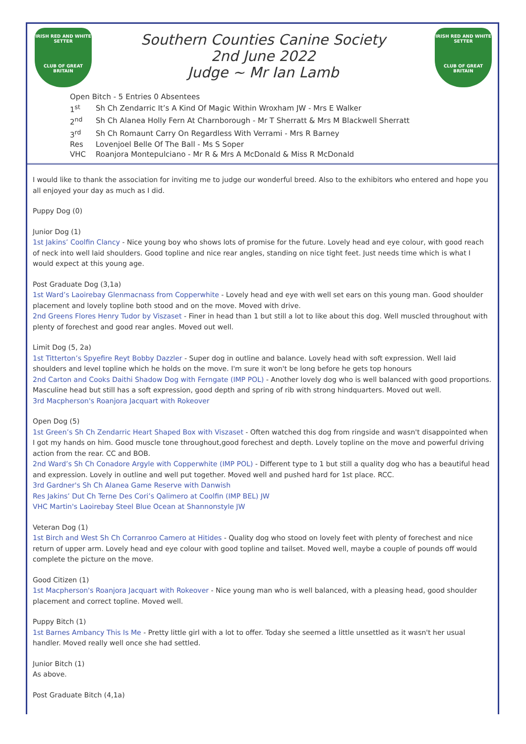IRISH RED AND WHITE
SETTER
CLUB OF GREAT BRITAIN
Southern Counties Canine Society
2nd June 2022
Judge ~ Mr Ian Lamb
IRISH RED AND WHITE
SETTER
CLUB OF GREAT BRITAIN
Open Bitch - 5 Entries 0 Absentees
| 1<sup>st</sup> | Sh Ch Zendarric It’s A Kind Of Magic Within Wroxham JW - Mrs E Walker |
| 2<sup>nd</sup> | Sh Ch Alanea Holly Fern At Charnborough - Mr T Sherratt & Mrs M Blackwell Sherratt |
| 3<sup>rd</sup> | Sh Ch Romaunt Carry On Regardless With Verrami - Mrs R Barney |
| Res | Lovenjoel Belle Of The Ball - Ms S Soper |
| VHC | Roanjora Montepulciano - Mr R & Mrs A McDonald & Miss R McDonald |
I would like to thank the association for inviting me to judge our wonderful breed. Also to the exhibitors who entered and hope you all enjoyed your day as much as I did.
Puppy Dog (0)
Junior Dog (1)
1st Jakins’ Coolfin Clancy - Nice young boy who shows lots of promise for the future. Lovely head and eye colour, with good reach of neck into well laid shoulders. Good topline and nice rear angles, standing on nice tight feet. Just needs time which is what I would expect at this young age.
Post Graduate Dog (3,1a)
1st Ward’s Laoirebay Glenmacnass from Copperwhite - Lovely head and eye with well set ears on this young man. Good shoulder placement and lovely topline both stood and on the move. Moved with drive.
2nd Greens Flores Henry Tudor by Viszaset - Finer in head than 1 but still a lot to like about this dog. Well muscled throughout with plenty of forechest and good rear angles. Moved out well.
Limit Dog (5, 2a)
1st Titterton’s Spyefire Reyt Bobby Dazzler - Super dog in outline and balance. Lovely head with soft expression. Well laid shoulders and level topline which he holds on the move. I'm sure it won't be long before he gets top honours
2nd Carton and Cooks Daithi Shadow Dog with Ferngate (IMP POL) - Another lovely dog who is well balanced with good proportions. Masculine head but still has a soft expression, good depth and spring of rib with strong hindquarters. Moved out well.
3rd Macpherson's Roanjora Jacquart with Rokeover
Open Dog (5)
1st Green’s Sh Ch Zendarric Heart Shaped Box with Viszaset - Often watched this dog from ringside and wasn't disappointed when I got my hands on him. Good muscle tone throughout,good forechest and depth. Lovely topline on the move and powerful driving action from the rear. CC and BOB.
2nd Ward’s Sh Ch Conadore Argyle with Copperwhite (IMP POL) - Different type to 1 but still a quality dog who has a beautiful head and expression. Lovely in outline and well put together. Moved well and pushed hard for 1st place. RCC.
3rd Gardner's Sh Ch Alanea Game Reserve with Danwish
Res Jakins’ Dut Ch Terne Des Cori’s Qalimero at Coolfin (IMP BEL) JW
VHC Martin's Laoirebay Steel Blue Ocean at Shannonstyle JW
Veteran Dog (1)
1st Birch and West Sh Ch Corranroo Camero at Hitides - Quality dog who stood on lovely feet with plenty of forechest and nice return of upper arm. Lovely head and eye colour with good topline and tailset. Moved well, maybe a couple of pounds off would complete the picture on the move.
Good Citizen (1)
1st Macpherson's Roanjora Jacquart with Rokeover - Nice young man who is well balanced, with a pleasing head, good shoulder placement and correct topline. Moved well.
Puppy Bitch (1)
1st Barnes Ambancy This Is Me - Pretty little girl with a lot to offer. Today she seemed a little unsettled as it wasn't her usual handler. Moved really well once she had settled.
Junior Bitch (1)
As above.
Post Graduate Bitch (4,1a)